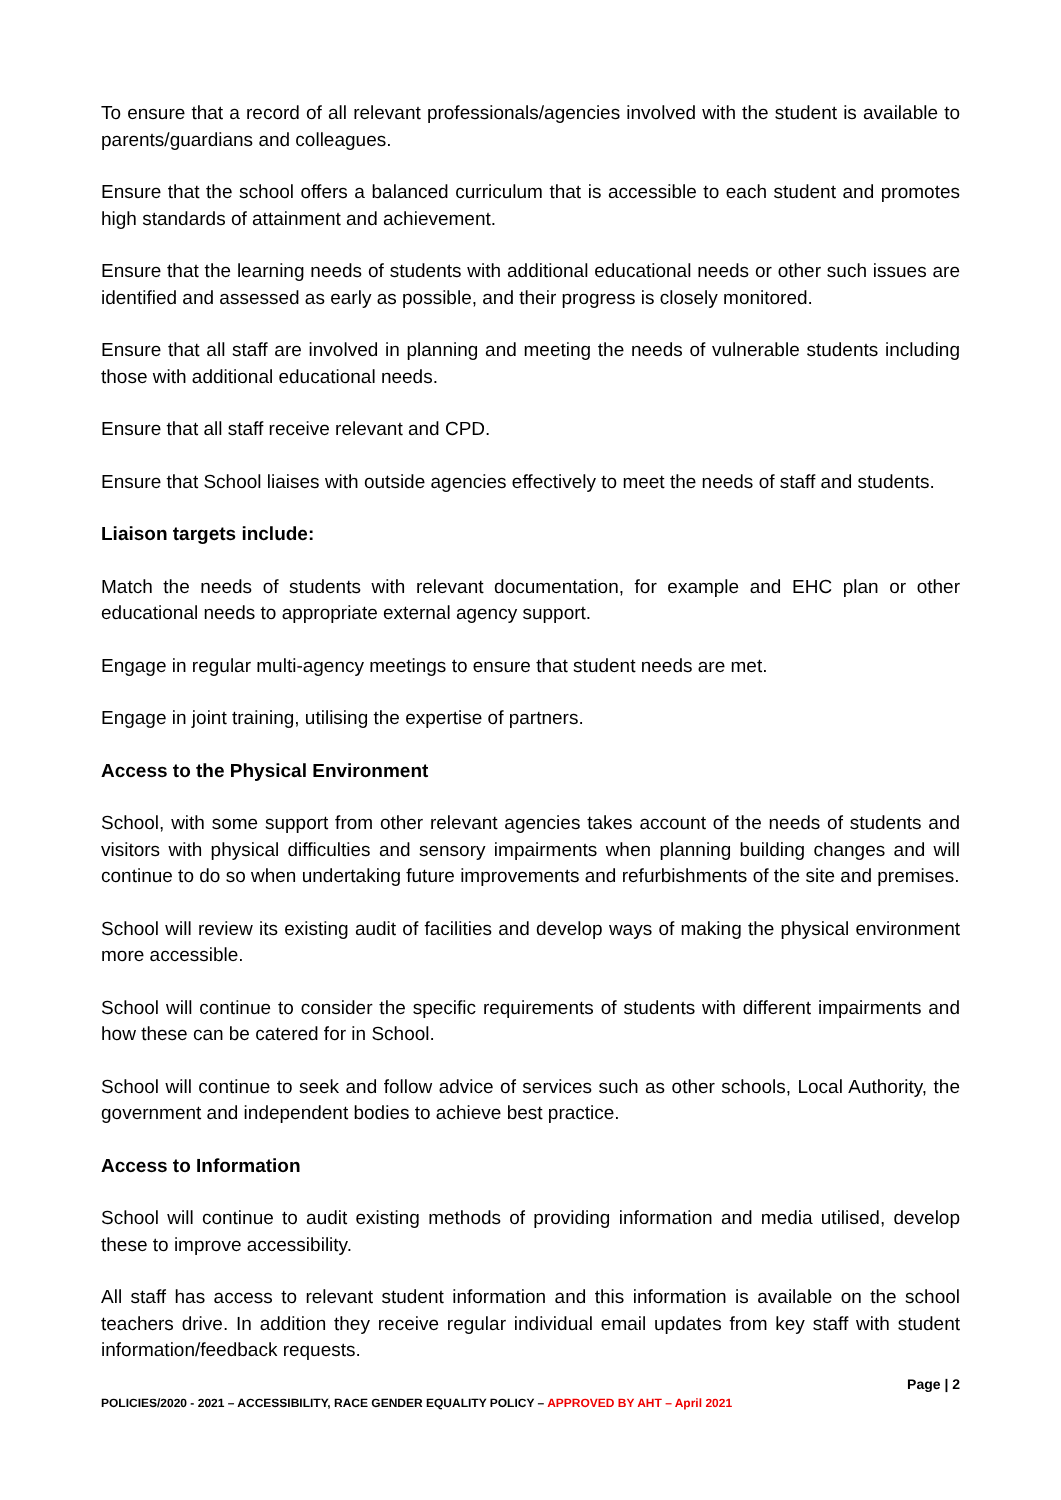To ensure that a record of all relevant professionals/agencies involved with the student is available to parents/guardians and colleagues.
Ensure that the school offers a balanced curriculum that is accessible to each student and promotes high standards of attainment and achievement.
Ensure that the learning needs of students with additional educational needs or other such issues are identified and assessed as early as possible, and their progress is closely monitored.
Ensure that all staff are involved in planning and meeting the needs of vulnerable students including those with additional educational needs.
Ensure that all staff receive relevant and CPD.
Ensure that School liaises with outside agencies effectively to meet the needs of staff and students.
Liaison targets include:
Match the needs of students with relevant documentation, for example and EHC plan or other educational needs to appropriate external agency support.
Engage in regular multi-agency meetings to ensure that student needs are met.
Engage in joint training, utilising the expertise of partners.
Access to the Physical Environment
School, with some support from other relevant agencies takes account of the needs of students and visitors with physical difficulties and sensory impairments when planning building changes and will continue to do so when undertaking future improvements and refurbishments of the site and premises.
School will review its existing audit of facilities and develop ways of making the physical environment more accessible.
School will continue to consider the specific requirements of students with different impairments and how these can be catered for in School.
School will continue to seek and follow advice of services such as other schools, Local Authority, the government and independent bodies to achieve best practice.
Access to Information
School will continue to audit existing methods of providing information and media utilised, develop these to improve accessibility.
All staff has access to relevant student information and this information is available on the school teachers drive. In addition they receive regular individual email updates from key staff with student information/feedback requests.
Page | 2
POLICIES/2020 - 2021 – ACCESSIBILITY, RACE GENDER EQUALITY POLICY – APPROVED BY AHT – April 2021